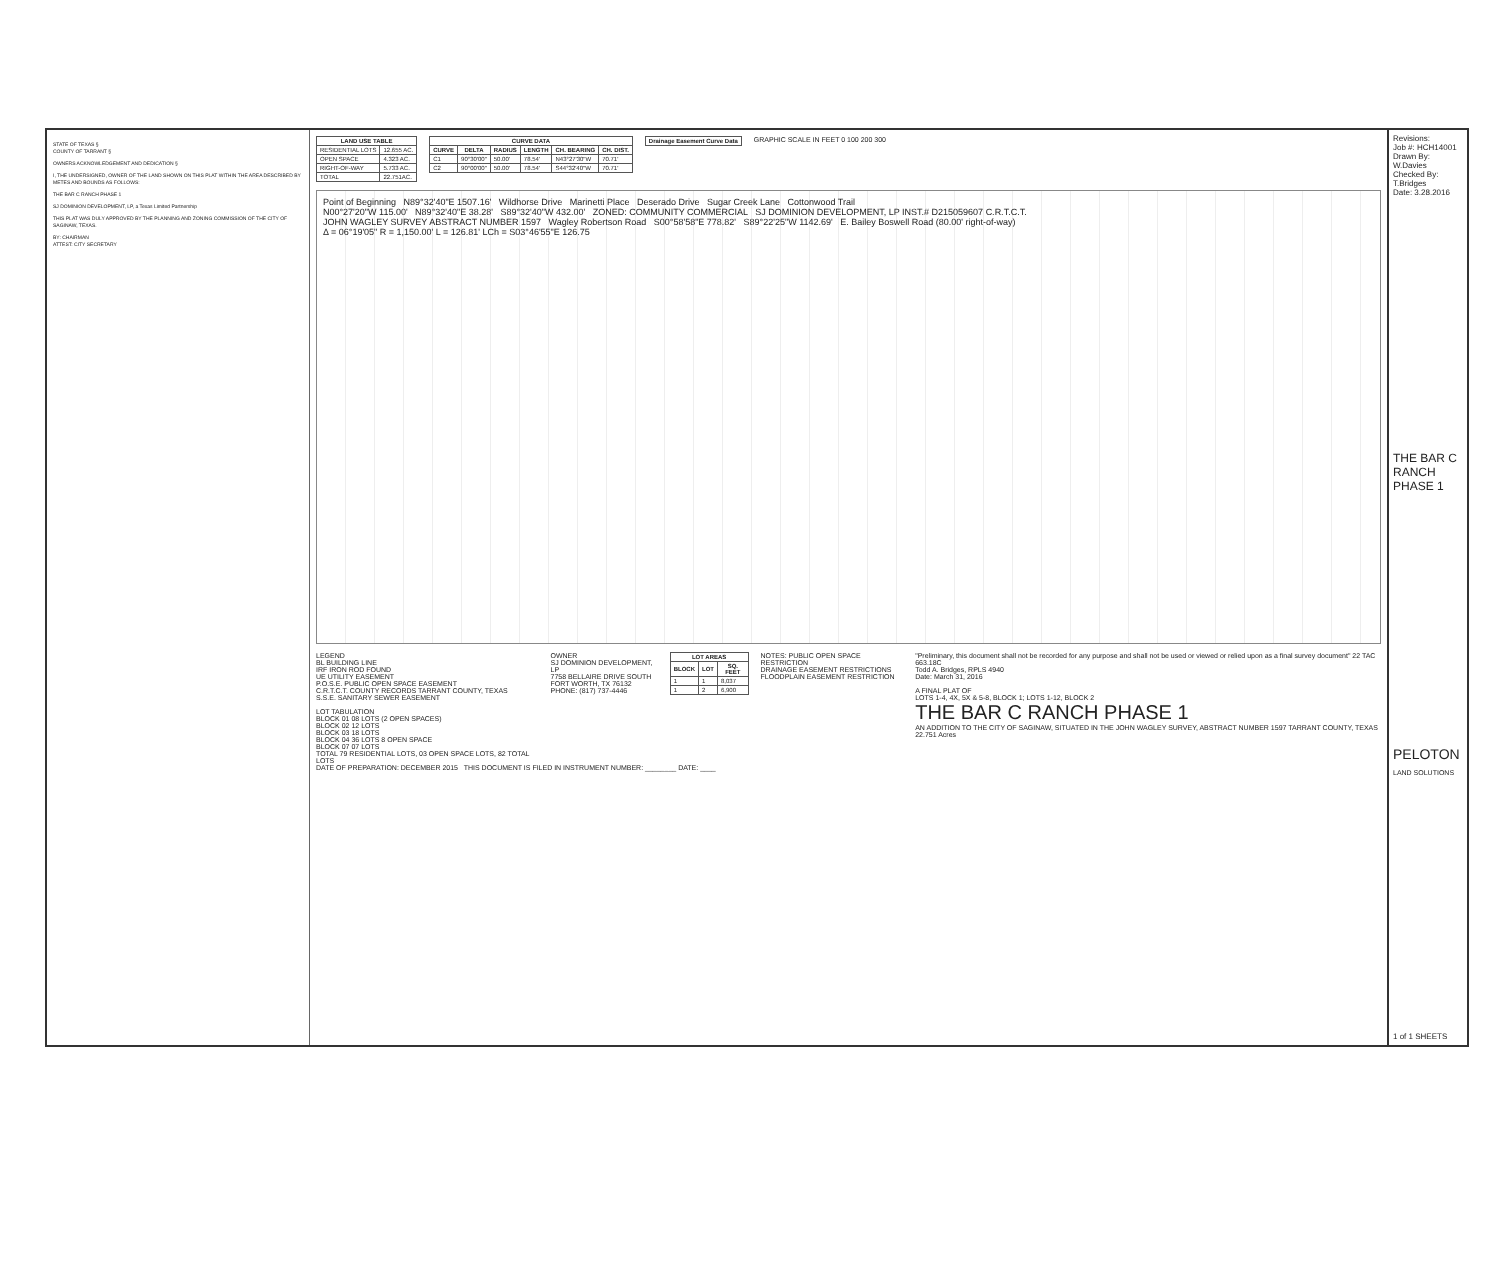STATE OF TEXAS §
COUNTY OF TARRANT §
OWNERS ACKNOWLEDGEMENT AND DEDICATION §
I, THE UNDERSIGNED, OWNER OF THE LAND SHOWN ON THIS PLAT WITHIN THE AREA DESCRIBED BY METES AND BOUNDS AS FOLLOWS:
THE BAR C RANCH PHASE 1
SJ DOMINION DEVELOPMENT, LP, a Texas Limited Partnership
THIS PLAT WAS DULY APPROVED BY THE PLANNING AND ZONING COMMISSION OF THE CITY OF SAGINAW, TEXAS.
BY: CHAIRMAN
ATTEST: CITY SECRETARY
| LAND USE TABLE | |
| --- | --- |
| RESIDENTIAL LOTS | 12.655 AC. |
| OPEN SPACE | 4.323 AC. |
| RIGHT-OF-WAY | 5.733 AC. |
| TOTAL | 22.751AC. |
| CURVE DATA | | | | | |
| --- | --- | --- | --- | --- | --- |
| CURVE | DELTA | RADIUS | LENGTH | CH. BEARING | CH. DIST. |
| C1 | 90°30'00" | 50.00' | 78.54' | N43°27'30"W | 70.71' |
| C2 | 90°00'00" | 50.00' | 78.54' | S44°32'40"W | 70.71' |
| Drainage Easement Curve Data |
| --- |
GRAPHIC SCALE IN FEET 0 100 200 300
Point of Beginning N89°32'40"E 1507.16' Wildhorse Drive Marinetti Place Deserado Drive Sugar Creek Lane Cottonwood Trail
N00°27'20"W 115.00' N89°32'40"E 38.28' S89°32'40"W 432.00' ZONED: COMMUNITY COMMERCIAL SJ DOMINION DEVELOPMENT, LP INST.# D215059607 C.R.T.C.T.
JOHN WAGLEY SURVEY ABSTRACT NUMBER 1597 Wagley Robertson Road S00°58'58"E 778.82' S89°22'25"W 1142.69' E. Bailey Boswell Road (80.00' right-of-way)
Δ = 06°19'05" R = 1,150.00' L = 126.81' LCh = S03°46'55"E 126.75
LEGEND
BL BUILDING LINE
IRF IRON ROD FOUND
UE UTILITY EASEMENT
P.O.S.E. PUBLIC OPEN SPACE EASEMENT
C.R.T.C.T. COUNTY RECORDS TARRANT COUNTY, TEXAS
S.S.E. SANITARY SEWER EASEMENT
LOT TABULATION
BLOCK 01 08 LOTS (2 OPEN SPACES)
BLOCK 02 12 LOTS
BLOCK 03 18 LOTS
BLOCK 04 36 LOTS 8 OPEN SPACE
BLOCK 07 07 LOTS
TOTAL 79 RESIDENTIAL LOTS, 03 OPEN SPACE LOTS, 82 TOTAL LOTS
OWNER
SJ DOMINION DEVELOPMENT, LP
7758 BELLAIRE DRIVE SOUTH
FORT WORTH, TX 76132
PHONE: (817) 737-4446
| LOT AREAS | | |
| --- | --- | --- |
| BLOCK | LOT | SQ. FEET |
| 1 | 1 | 8,037 |
| 1 | 2 | 6,900 |
NOTES: PUBLIC OPEN SPACE RESTRICTION
DRAINAGE EASEMENT RESTRICTIONS
FLOODPLAIN EASEMENT RESTRICTION
"Preliminary, this document shall not be recorded for any purpose and shall not be used or viewed or relied upon as a final survey document" 22 TAC 663.18C
Todd A. Bridges, RPLS 4940
Date: March 31, 2016
A FINAL PLAT OF
LOTS 1-4, 4X, 5X & 5-8, BLOCK 1; LOTS 1-12, BLOCK 2
THE BAR C RANCH PHASE 1
AN ADDITION TO THE CITY OF SAGINAW, SITUATED IN THE JOHN WAGLEY SURVEY, ABSTRACT NUMBER 1597 TARRANT COUNTY, TEXAS
22.751 Acres
DATE OF PREPARATION: DECEMBER 2015 THIS DOCUMENT IS FILED IN INSTRUMENT NUMBER: ________ DATE: ____
Revisions:
Job #: HCH14001
Drawn By: W.Davies
Checked By: T.Bridges
Date: 3.28.2016
THE BAR C RANCH PHASE 1
PELOTON
LAND SOLUTIONS
1 of 1 SHEETS